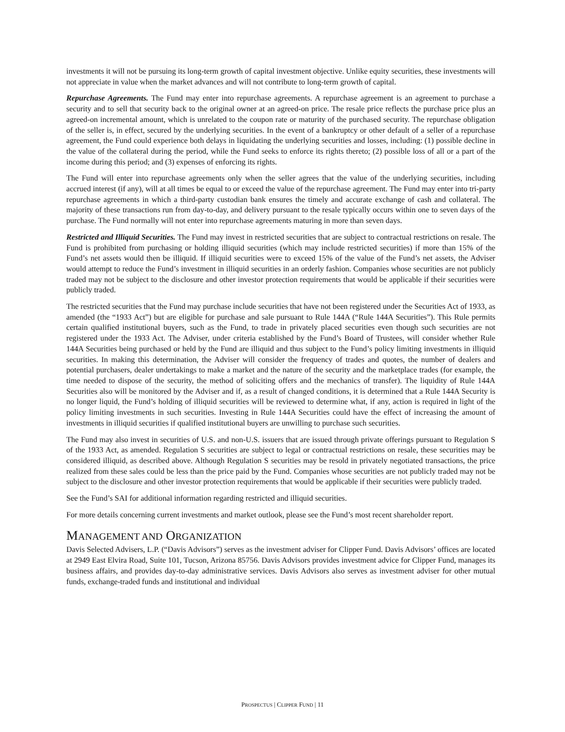investments it will not be pursuing its long-term growth of capital investment objective. Unlike equity securities, these investments will not appreciate in value when the market advances and will not contribute to long-term growth of capital.
Repurchase Agreements. The Fund may enter into repurchase agreements. A repurchase agreement is an agreement to purchase a security and to sell that security back to the original owner at an agreed-on price. The resale price reflects the purchase price plus an agreed-on incremental amount, which is unrelated to the coupon rate or maturity of the purchased security. The repurchase obligation of the seller is, in effect, secured by the underlying securities. In the event of a bankruptcy or other default of a seller of a repurchase agreement, the Fund could experience both delays in liquidating the underlying securities and losses, including: (1) possible decline in the value of the collateral during the period, while the Fund seeks to enforce its rights thereto; (2) possible loss of all or a part of the income during this period; and (3) expenses of enforcing its rights.
The Fund will enter into repurchase agreements only when the seller agrees that the value of the underlying securities, including accrued interest (if any), will at all times be equal to or exceed the value of the repurchase agreement. The Fund may enter into tri-party repurchase agreements in which a third-party custodian bank ensures the timely and accurate exchange of cash and collateral. The majority of these transactions run from day-to-day, and delivery pursuant to the resale typically occurs within one to seven days of the purchase. The Fund normally will not enter into repurchase agreements maturing in more than seven days.
Restricted and Illiquid Securities. The Fund may invest in restricted securities that are subject to contractual restrictions on resale. The Fund is prohibited from purchasing or holding illiquid securities (which may include restricted securities) if more than 15% of the Fund’s net assets would then be illiquid. If illiquid securities were to exceed 15% of the value of the Fund’s net assets, the Adviser would attempt to reduce the Fund’s investment in illiquid securities in an orderly fashion. Companies whose securities are not publicly traded may not be subject to the disclosure and other investor protection requirements that would be applicable if their securities were publicly traded.
The restricted securities that the Fund may purchase include securities that have not been registered under the Securities Act of 1933, as amended (the “1933 Act”) but are eligible for purchase and sale pursuant to Rule 144A (“Rule 144A Securities”). This Rule permits certain qualified institutional buyers, such as the Fund, to trade in privately placed securities even though such securities are not registered under the 1933 Act. The Adviser, under criteria established by the Fund’s Board of Trustees, will consider whether Rule 144A Securities being purchased or held by the Fund are illiquid and thus subject to the Fund’s policy limiting investments in illiquid securities. In making this determination, the Adviser will consider the frequency of trades and quotes, the number of dealers and potential purchasers, dealer undertakings to make a market and the nature of the security and the marketplace trades (for example, the time needed to dispose of the security, the method of soliciting offers and the mechanics of transfer). The liquidity of Rule 144A Securities also will be monitored by the Adviser and if, as a result of changed conditions, it is determined that a Rule 144A Security is no longer liquid, the Fund’s holding of illiquid securities will be reviewed to determine what, if any, action is required in light of the policy limiting investments in such securities. Investing in Rule 144A Securities could have the effect of increasing the amount of investments in illiquid securities if qualified institutional buyers are unwilling to purchase such securities.
The Fund may also invest in securities of U.S. and non-U.S. issuers that are issued through private offerings pursuant to Regulation S of the 1933 Act, as amended. Regulation S securities are subject to legal or contractual restrictions on resale, these securities may be considered illiquid, as described above. Although Regulation S securities may be resold in privately negotiated transactions, the price realized from these sales could be less than the price paid by the Fund. Companies whose securities are not publicly traded may not be subject to the disclosure and other investor protection requirements that would be applicable if their securities were publicly traded.
See the Fund’s SAI for additional information regarding restricted and illiquid securities.
For more details concerning current investments and market outlook, please see the Fund’s most recent shareholder report.
MANAGEMENT AND ORGANIZATION
Davis Selected Advisers, L.P. (“Davis Advisors”) serves as the investment adviser for Clipper Fund. Davis Advisors’ offices are located at 2949 East Elvira Road, Suite 101, Tucson, Arizona 85756. Davis Advisors provides investment advice for Clipper Fund, manages its business affairs, and provides day-to-day administrative services. Davis Advisors also serves as investment adviser for other mutual funds, exchange-traded funds and institutional and individual
PROSPECTUS | CLIPPER FUND | 11